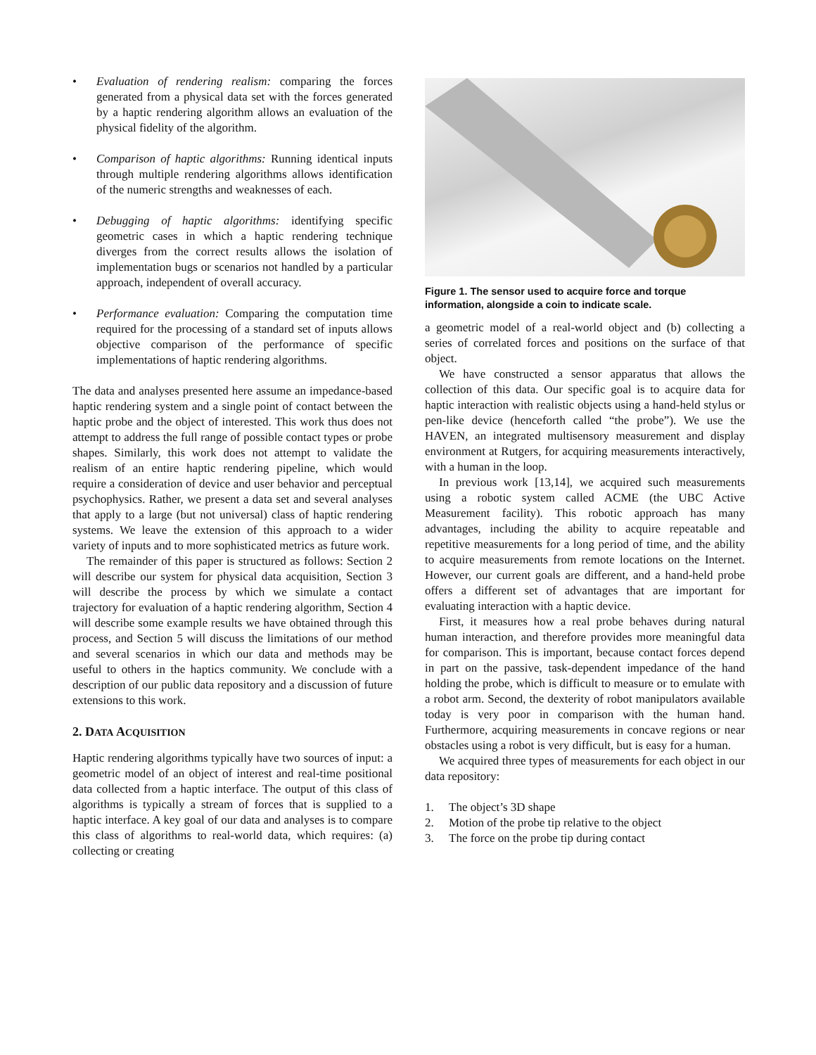• Evaluation of rendering realism: comparing the forces generated from a physical data set with the forces generated by a haptic rendering algorithm allows an evaluation of the physical fidelity of the algorithm.
• Comparison of haptic algorithms: Running identical inputs through multiple rendering algorithms allows identification of the numeric strengths and weaknesses of each.
• Debugging of haptic algorithms: identifying specific geometric cases in which a haptic rendering technique diverges from the correct results allows the isolation of implementation bugs or scenarios not handled by a particular approach, independent of overall accuracy.
• Performance evaluation: Comparing the computation time required for the processing of a standard set of inputs allows objective comparison of the performance of specific implementations of haptic rendering algorithms.
The data and analyses presented here assume an impedance-based haptic rendering system and a single point of contact between the haptic probe and the object of interested. This work thus does not attempt to address the full range of possible contact types or probe shapes. Similarly, this work does not attempt to validate the realism of an entire haptic rendering pipeline, which would require a consideration of device and user behavior and perceptual psychophysics. Rather, we present a data set and several analyses that apply to a large (but not universal) class of haptic rendering systems. We leave the extension of this approach to a wider variety of inputs and to more sophisticated metrics as future work.
The remainder of this paper is structured as follows: Section 2 will describe our system for physical data acquisition, Section 3 will describe the process by which we simulate a contact trajectory for evaluation of a haptic rendering algorithm, Section 4 will describe some example results we have obtained through this process, and Section 5 will discuss the limitations of our method and several scenarios in which our data and methods may be useful to others in the haptics community. We conclude with a description of our public data repository and a discussion of future extensions to this work.
2. DATA ACQUISITION
Haptic rendering algorithms typically have two sources of input: a geometric model of an object of interest and real-time positional data collected from a haptic interface. The output of this class of algorithms is typically a stream of forces that is supplied to a haptic interface. A key goal of our data and analyses is to compare this class of algorithms to real-world data, which requires: (a) collecting or creating
Figure 1. The sensor used to acquire force and torque information, alongside a coin to indicate scale.
a geometric model of a real-world object and (b) collecting a series of correlated forces and positions on the surface of that object.
We have constructed a sensor apparatus that allows the collection of this data. Our specific goal is to acquire data for haptic interaction with realistic objects using a hand-held stylus or pen-like device (henceforth called “the probe”). We use the HAVEN, an integrated multisensory measurement and display environment at Rutgers, for acquiring measurements interactively, with a human in the loop.
In previous work [13,14], we acquired such measurements using a robotic system called ACME (the UBC Active Measurement facility). This robotic approach has many advantages, including the ability to acquire repeatable and repetitive measurements for a long period of time, and the ability to acquire measurements from remote locations on the Internet. However, our current goals are different, and a hand-held probe offers a different set of advantages that are important for evaluating interaction with a haptic device.
First, it measures how a real probe behaves during natural human interaction, and therefore provides more meaningful data for comparison. This is important, because contact forces depend in part on the passive, task-dependent impedance of the hand holding the probe, which is difficult to measure or to emulate with a robot arm. Second, the dexterity of robot manipulators available today is very poor in comparison with the human hand. Furthermore, acquiring measurements in concave regions or near obstacles using a robot is very difficult, but is easy for a human.
We acquired three types of measurements for each object in our data repository:
1. The object’s 3D shape
2. Motion of the probe tip relative to the object
3. The force on the probe tip during contact